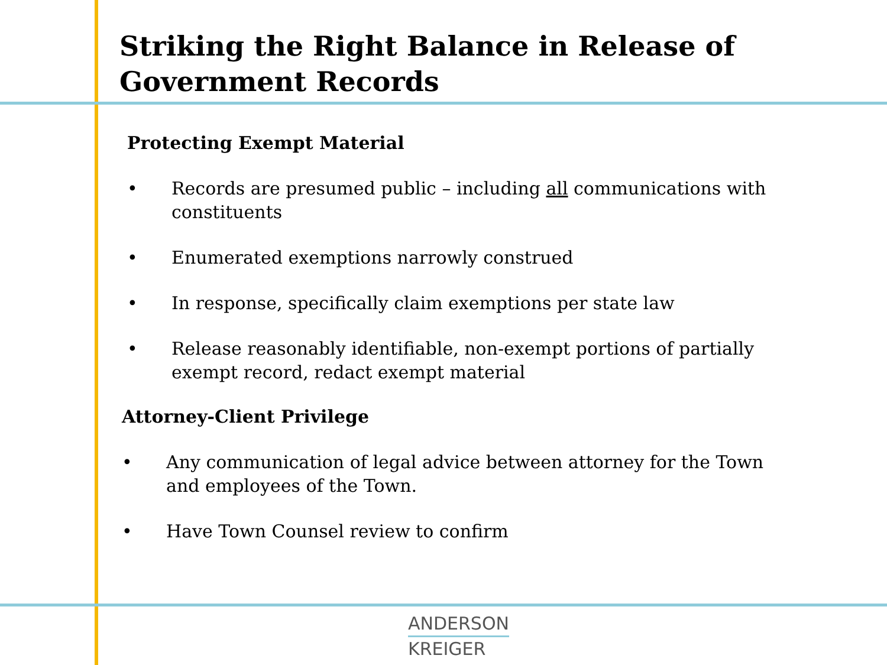Striking the Right Balance in Release of
Government Records
Protecting Exempt Material
• Records are presumed public – including all communications with constituents
• Enumerated exemptions narrowly construed
• In response, specifically claim exemptions per state law
• Release reasonably identifiable, non-exempt portions of partially exempt record, redact exempt material
Attorney-Client Privilege
• Any communication of legal advice between attorney for the Town and employees of the Town.
• Have Town Counsel review to confirm
ANDERSON
KREIGER